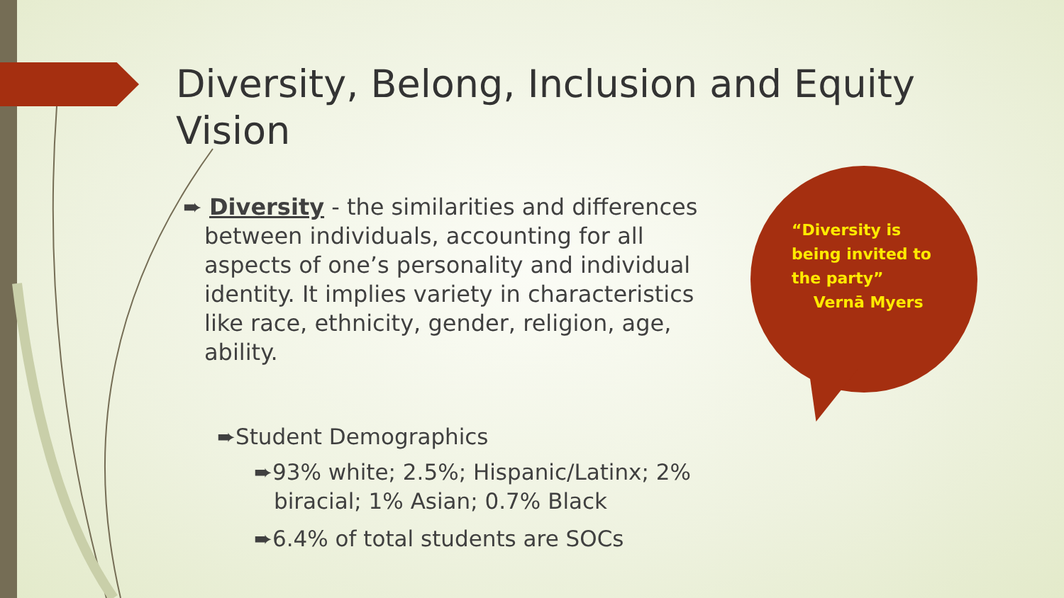Diversity, Belong, Inclusion and Equity Vision
➨ Diversity - the similarities and differences between individuals, accounting for all aspects of one’s personality and individual identity. It implies variety in characteristics like race, ethnicity, gender, religion, age, ability.
➨Student Demographics
➨93% white; 2.5%; Hispanic/Latinx; 2% biracial; 1% Asian; 0.7% Black
➨6.4% of total students are SOCs
“Diversity is being invited to the party”
Vernā Myers